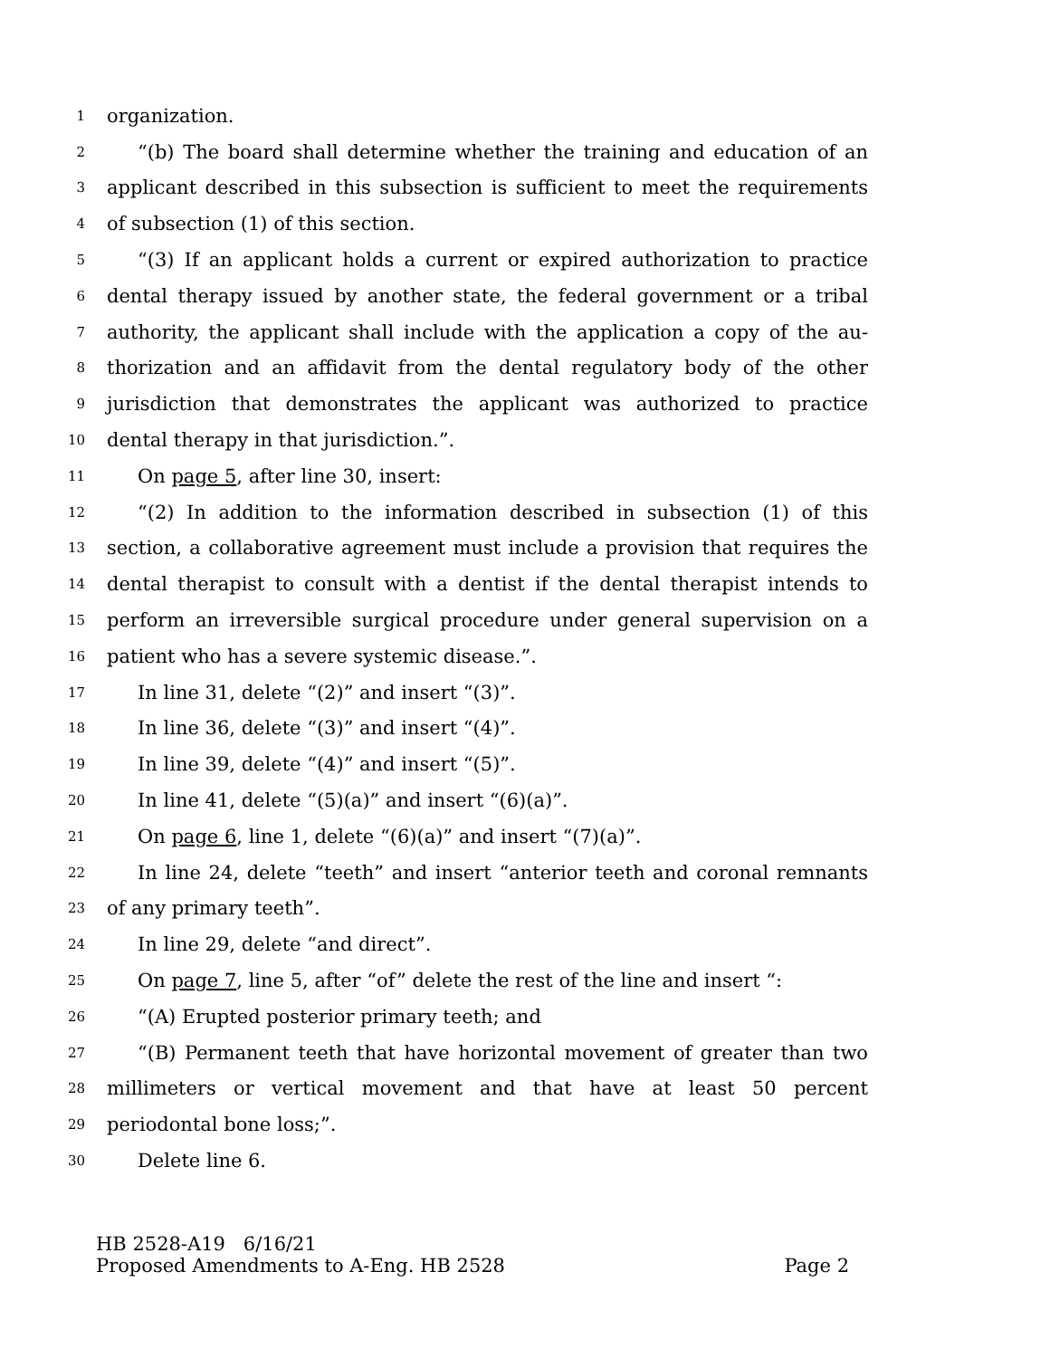1 organization.
2 “(b) The board shall determine whether the training and education of an
3 applicant described in this subsection is sufficient to meet the requirements
4 of subsection (1) of this section.
5 “(3) If an applicant holds a current or expired authorization to practice
6 dental therapy issued by another state, the federal government or a tribal
7 authority, the applicant shall include with the application a copy of the au-
8 thorization and an affidavit from the dental regulatory body of the other
9 jurisdiction that demonstrates the applicant was authorized to practice
10 dental therapy in that jurisdiction.”.
11 On page 5, after line 30, insert:
12 “(2) In addition to the information described in subsection (1) of this
13 section, a collaborative agreement must include a provision that requires the
14 dental therapist to consult with a dentist if the dental therapist intends to
15 perform an irreversible surgical procedure under general supervision on a
16 patient who has a severe systemic disease.”.
17 In line 31, delete “(2)” and insert “(3)”.
18 In line 36, delete “(3)” and insert “(4)”.
19 In line 39, delete “(4)” and insert “(5)”.
20 In line 41, delete “(5)(a)” and insert “(6)(a)”.
21 On page 6, line 1, delete “(6)(a)” and insert “(7)(a)”.
22 In line 24, delete “teeth” and insert “anterior teeth and coronal remnants
23 of any primary teeth”.
24 In line 29, delete “and direct”.
25 On page 7, line 5, after “of” delete the rest of the line and insert “:
26 “(A) Erupted posterior primary teeth; and
27 “(B) Permanent teeth that have horizontal movement of greater than two
28 millimeters or vertical movement and that have at least 50 percent
29 periodontal bone loss;”.
30 Delete line 6.
HB 2528-A19 6/16/21
Proposed Amendments to A-Eng. HB 2528 Page 2